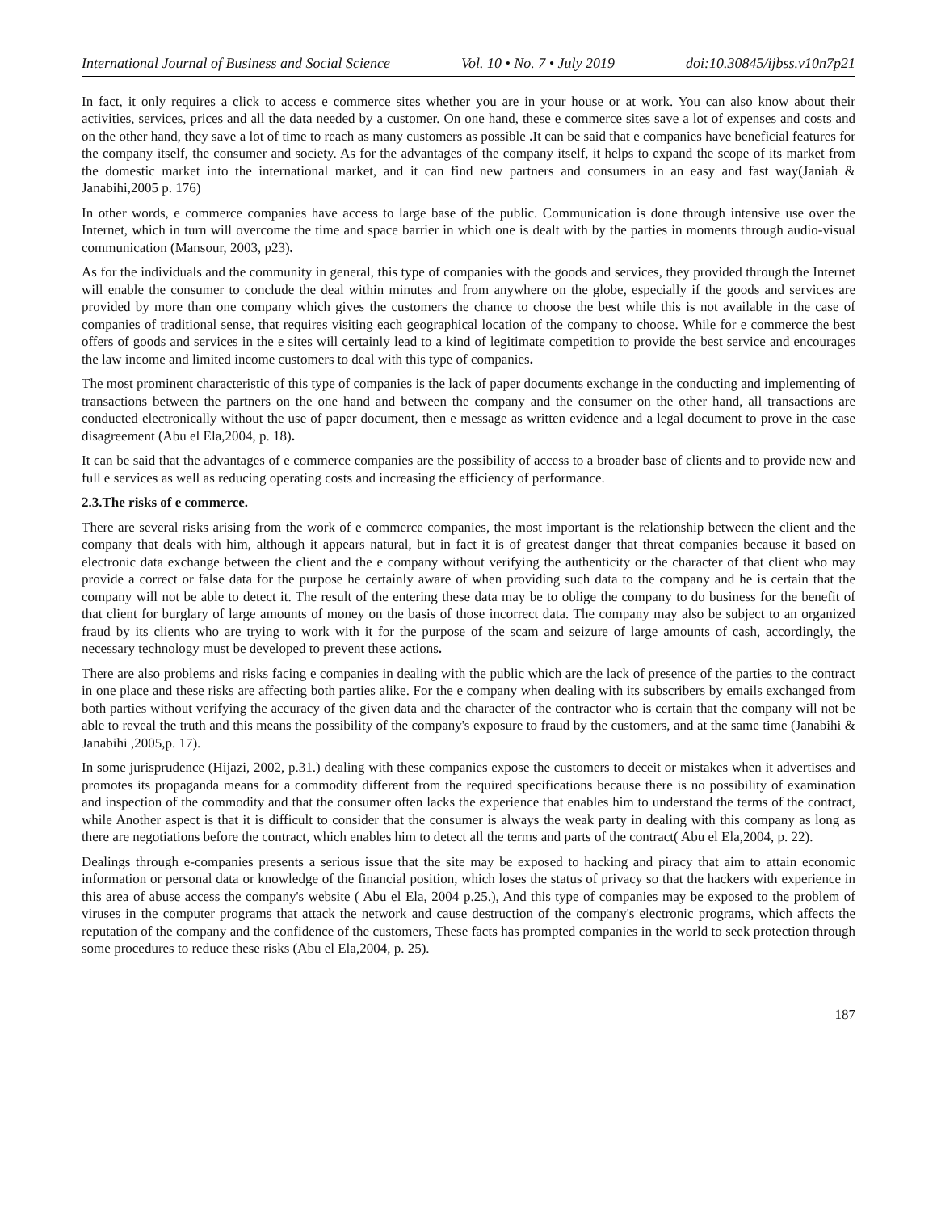International Journal of Business and Social Science Vol. 10 • No. 7 • July 2019 doi:10.30845/ijbss.v10n7p21
In fact, it only requires a click to access e commerce sites whether you are in your house or at work. You can also know about their activities, services, prices and all the data needed by a customer. On one hand, these e commerce sites save a lot of expenses and costs and on the other hand, they save a lot of time to reach as many customers as possible . It can be said that e companies have beneficial features for the company itself, the consumer and society. As for the advantages of the company itself, it helps to expand the scope of its market from the domestic market into the international market, and it can find new partners and consumers in an easy and fast way(Janiah & Janabihi,2005 p. 176)
In other words, e commerce companies have access to large base of the public. Communication is done through intensive use over the Internet, which in turn will overcome the time and space barrier in which one is dealt with by the parties in moments through audio-visual communication (Mansour, 2003, p23).
As for the individuals and the community in general, this type of companies with the goods and services, they provided through the Internet will enable the consumer to conclude the deal within minutes and from anywhere on the globe, especially if the goods and services are provided by more than one company which gives the customers the chance to choose the best while this is not available in the case of companies of traditional sense, that requires visiting each geographical location of the company to choose. While for e commerce the best offers of goods and services in the e sites will certainly lead to a kind of legitimate competition to provide the best service and encourages the law income and limited income customers to deal with this type of companies.
The most prominent characteristic of this type of companies is the lack of paper documents exchange in the conducting and implementing of transactions between the partners on the one hand and between the company and the consumer on the other hand, all transactions are conducted electronically without the use of paper document, then e message as written evidence and a legal document to prove in the case disagreement (Abu el Ela,2004, p. 18).
It can be said that the advantages of e commerce companies are the possibility of access to a broader base of clients and to provide new and full e services as well as reducing operating costs and increasing the efficiency of performance.
2.3.The risks of e commerce.
There are several risks arising from the work of e commerce companies, the most important is the relationship between the client and the company that deals with him, although it appears natural, but in fact it is of greatest danger that threat companies because it based on electronic data exchange between the client and the e company without verifying the authenticity or the character of that client who may provide a correct or false data for the purpose he certainly aware of when providing such data to the company and he is certain that the company will not be able to detect it. The result of the entering these data may be to oblige the company to do business for the benefit of that client for burglary of large amounts of money on the basis of those incorrect data. The company may also be subject to an organized fraud by its clients who are trying to work with it for the purpose of the scam and seizure of large amounts of cash, accordingly, the necessary technology must be developed to prevent these actions.
There are also problems and risks facing e companies in dealing with the public which are the lack of presence of the parties to the contract in one place and these risks are affecting both parties alike. For the e company when dealing with its subscribers by emails exchanged from both parties without verifying the accuracy of the given data and the character of the contractor who is certain that the company will not be able to reveal the truth and this means the possibility of the company's exposure to fraud by the customers, and at the same time (Janabihi & Janabihi ,2005,p. 17).
In some jurisprudence (Hijazi, 2002, p.31.) dealing with these companies expose the customers to deceit or mistakes when it advertises and promotes its propaganda means for a commodity different from the required specifications because there is no possibility of examination and inspection of the commodity and that the consumer often lacks the experience that enables him to understand the terms of the contract, while Another aspect is that it is difficult to consider that the consumer is always the weak party in dealing with this company as long as there are negotiations before the contract, which enables him to detect all the terms and parts of the contract( Abu el Ela,2004, p. 22).
Dealings through e-companies presents a serious issue that the site may be exposed to hacking and piracy that aim to attain economic information or personal data or knowledge of the financial position, which loses the status of privacy so that the hackers with experience in this area of abuse access the company's website ( Abu el Ela, 2004 p.25.), And this type of companies may be exposed to the problem of viruses in the computer programs that attack the network and cause destruction of the company's electronic programs, which affects the reputation of the company and the confidence of the customers, These facts has prompted companies in the world to seek protection through some procedures to reduce these risks (Abu el Ela,2004, p. 25).
187